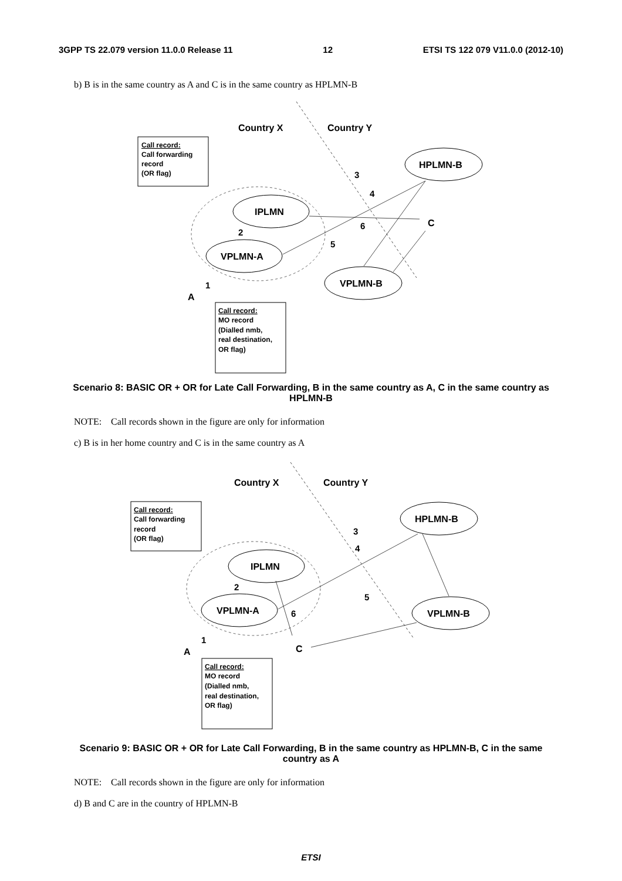3GPP TS 22.079 version 11.0.0 Release 11 12 ETSI TS 122 079 V11.0.0 (2012-10)
b) B is in the same country as A and C is in the same country as HPLMN-B
Country X
Country Y
Call record:
Call forwarding
record
(OR flag)
IPLMN
VPLMN-A
HPLMN-B
VPLMN-B
3
4
6
5
2
1
A
C
Call record:
MO record
(Dialled nmb,
real destination,
OR flag)
Scenario 8: BASIC OR + OR for Late Call Forwarding, B in the same country as A, C in the same country as HPLMN-B
NOTE: Call records shown in the figure are only for information
c) B is in her home country and C is in the same country as A
Country X
Country Y
Call record:
Call forwarding
record
(OR flag)
IPLMN
VPLMN-A
HPLMN-B
VPLMN-B
3
4
5
6
2
1
A
C
Call record:
MO record
(Dialled nmb,
real destination,
OR flag)
Scenario 9: BASIC OR + OR for Late Call Forwarding, B in the same country as HPLMN-B, C in the same country as A
NOTE: Call records shown in the figure are only for information
d) B and C are in the country of HPLMN-B
ETSI